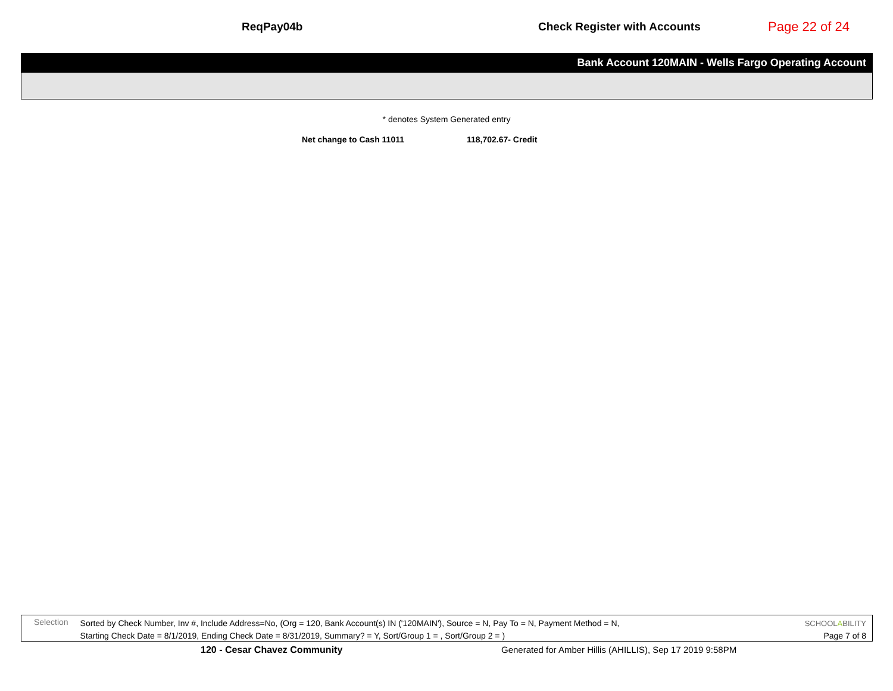ReqPay04b Check Register with Accounts
Page 22 of 24
Bank Account 120MAIN - Wells Fargo Operating Account
* denotes System Generated entry
Net change to Cash 11011 118,702.67- Credit
Selection
Sorted by Check Number, Inv #, Include Address=No, (Org = 120, Bank Account(s) IN ('120MAIN'), Source = N, Pay To = N, Payment Method = N,
Starting Check Date = 8/1/2019, Ending Check Date = 8/31/2019, Summary? = Y, Sort/Group 1 = , Sort/Group 2 = )
SCHOOLABILITY
Page 7 of 8
120 - Cesar Chavez Community Generated for Amber Hillis (AHILLIS), Sep 17 2019 9:58PM